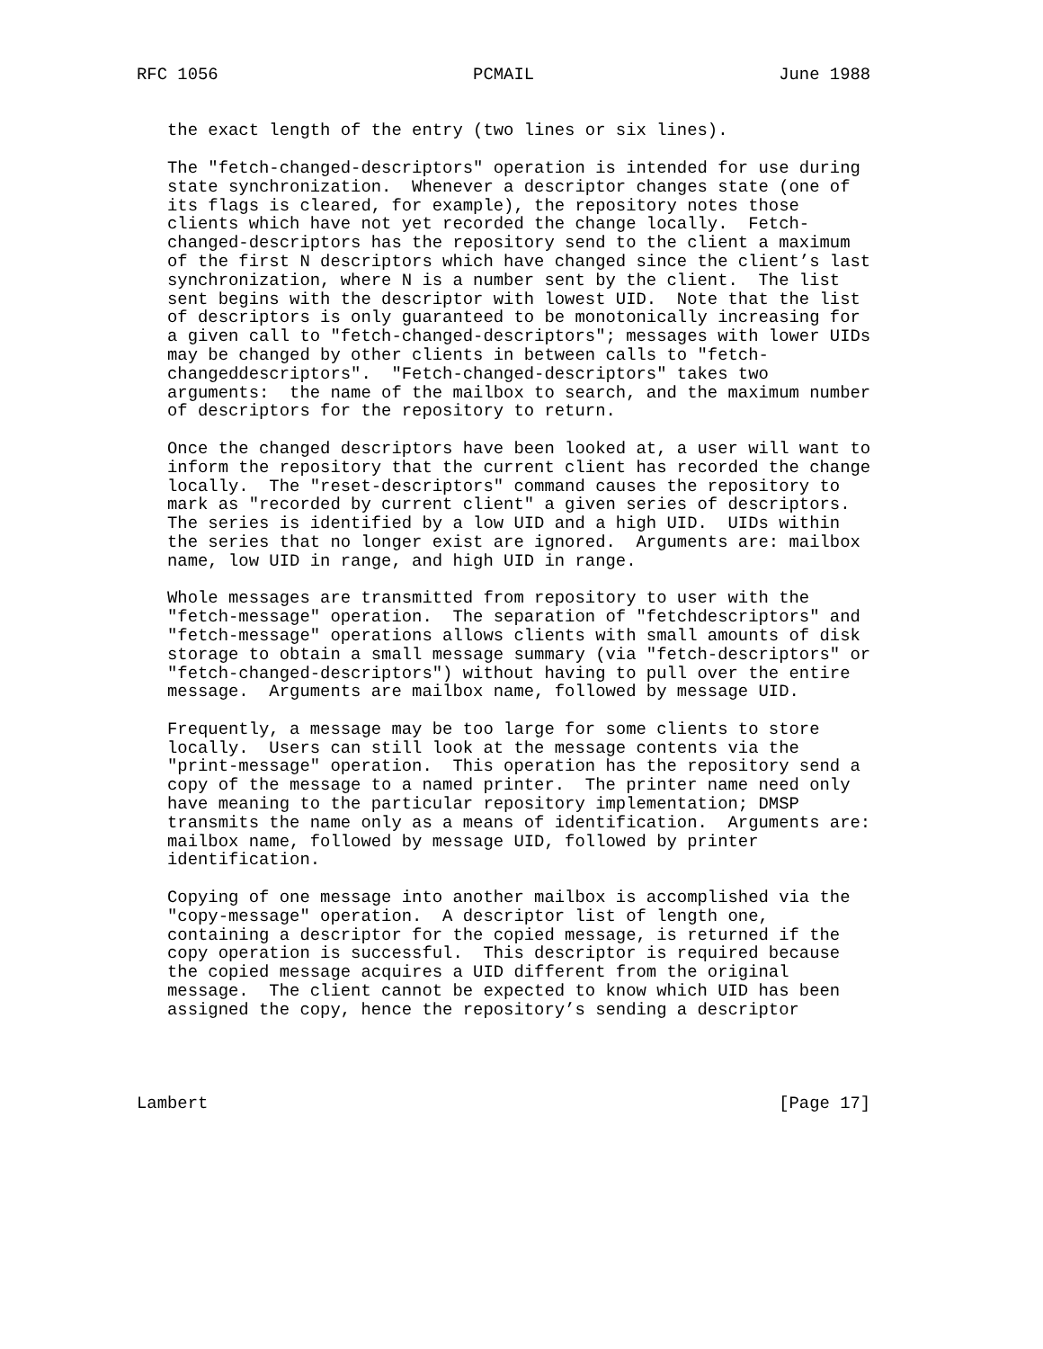RFC 1056                         PCMAIL                        June 1988


   the exact length of the entry (two lines or six lines).

   The "fetch-changed-descriptors" operation is intended for use during
   state synchronization.  Whenever a descriptor changes state (one of
   its flags is cleared, for example), the repository notes those
   clients which have not yet recorded the change locally.  Fetch-
   changed-descriptors has the repository send to the client a maximum
   of the first N descriptors which have changed since the client’s last
   synchronization, where N is a number sent by the client.  The list
   sent begins with the descriptor with lowest UID.  Note that the list
   of descriptors is only guaranteed to be monotonically increasing for
   a given call to "fetch-changed-descriptors"; messages with lower UIDs
   may be changed by other clients in between calls to "fetch-
   changeddescriptors".  "Fetch-changed-descriptors" takes two
   arguments:  the name of the mailbox to search, and the maximum number
   of descriptors for the repository to return.

   Once the changed descriptors have been looked at, a user will want to
   inform the repository that the current client has recorded the change
   locally.  The "reset-descriptors" command causes the repository to
   mark as "recorded by current client" a given series of descriptors.
   The series is identified by a low UID and a high UID.  UIDs within
   the series that no longer exist are ignored.  Arguments are: mailbox
   name, low UID in range, and high UID in range.

   Whole messages are transmitted from repository to user with the
   "fetch-message" operation.  The separation of "fetchdescriptors" and
   "fetch-message" operations allows clients with small amounts of disk
   storage to obtain a small message summary (via "fetch-descriptors" or
   "fetch-changed-descriptors") without having to pull over the entire
   message.  Arguments are mailbox name, followed by message UID.

   Frequently, a message may be too large for some clients to store
   locally.  Users can still look at the message contents via the
   "print-message" operation.  This operation has the repository send a
   copy of the message to a named printer.  The printer name need only
   have meaning to the particular repository implementation; DMSP
   transmits the name only as a means of identification.  Arguments are:
   mailbox name, followed by message UID, followed by printer
   identification.

   Copying of one message into another mailbox is accomplished via the
   "copy-message" operation.  A descriptor list of length one,
   containing a descriptor for the copied message, is returned if the
   copy operation is successful.  This descriptor is required because
   the copied message acquires a UID different from the original
   message.  The client cannot be expected to know which UID has been
   assigned the copy, hence the repository’s sending a descriptor




Lambert                                                        [Page 17]